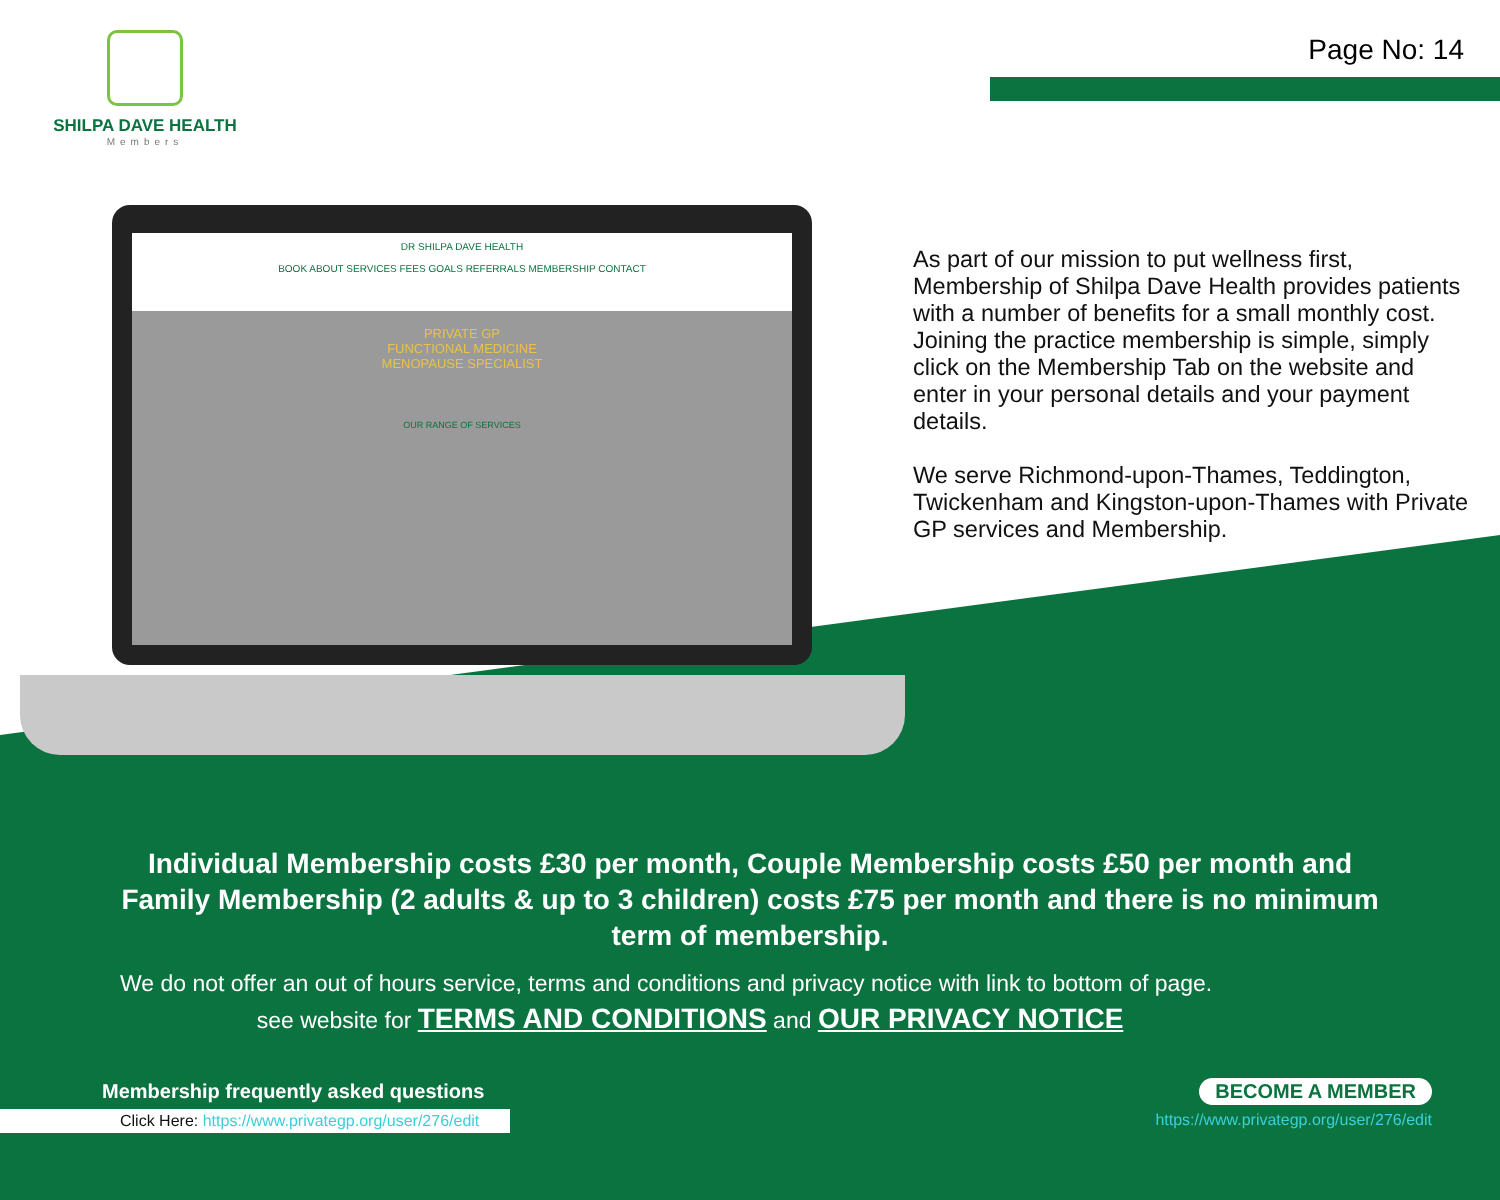SHILPA DAVE HEALTH
Members
Page No: 14
DR SHILPA DAVE HEALTH
BOOK ABOUT SERVICES FEES GOALS REFERRALS MEMBERSHIP CONTACT
PRIVATE GP
FUNCTIONAL MEDICINE
MENOPAUSE SPECIALIST
OUR RANGE OF SERVICES
As part of our mission to put wellness first, Membership of Shilpa Dave Health provides patients with a number of benefits for a small monthly cost. Joining the practice membership is simple, simply click on the Membership Tab on the website and enter in your personal details and your payment details.
We serve Richmond-upon-Thames, Teddington, Twickenham and Kingston-upon-Thames with Private GP services and Membership.
Individual Membership costs £30 per month, Couple Membership costs £50 per month and Family Membership (2 adults & up to 3 children) costs £75 per month and there is no minimum term of membership.
We do not offer an out of hours service, terms and conditions and privacy notice with link to bottom of page.
see website for TERMS AND CONDITIONS and OUR PRIVACY NOTICE
Membership frequently asked questions
Click Here: https://www.privategp.org/user/276/edit
BECOME A MEMBER
https://www.privategp.org/user/276/edit